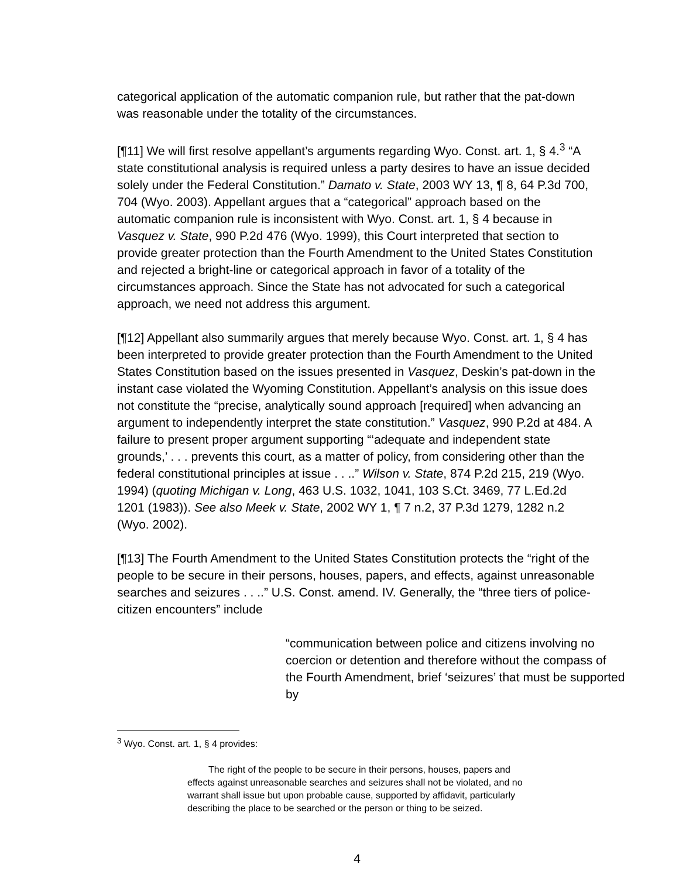categorical application of the automatic companion rule, but rather that the pat-down was reasonable under the totality of the circumstances.
[¶11] We will first resolve appellant’s arguments regarding Wyo. Const. art. 1, § 4.<sup>3</sup> “A state constitutional analysis is required unless a party desires to have an issue decided solely under the Federal Constitution.” Damato v. State, 2003 WY 13, ¶ 8, 64 P.3d 700, 704 (Wyo. 2003). Appellant argues that a “categorical” approach based on the automatic companion rule is inconsistent with Wyo. Const. art. 1, § 4 because in Vasquez v. State, 990 P.2d 476 (Wyo. 1999), this Court interpreted that section to provide greater protection than the Fourth Amendment to the United States Constitution and rejected a bright-line or categorical approach in favor of a totality of the circumstances approach. Since the State has not advocated for such a categorical approach, we need not address this argument.
[¶12] Appellant also summarily argues that merely because Wyo. Const. art. 1, § 4 has been interpreted to provide greater protection than the Fourth Amendment to the United States Constitution based on the issues presented in Vasquez, Deskin’s pat-down in the instant case violated the Wyoming Constitution. Appellant’s analysis on this issue does not constitute the “precise, analytically sound approach [required] when advancing an argument to independently interpret the state constitution.” Vasquez, 990 P.2d at 484. A failure to present proper argument supporting “‘adequate and independent state grounds,’ . . . prevents this court, as a matter of policy, from considering other than the federal constitutional principles at issue . . ..” Wilson v. State, 874 P.2d 215, 219 (Wyo. 1994) (quoting Michigan v. Long, 463 U.S. 1032, 1041, 103 S.Ct. 3469, 77 L.Ed.2d 1201 (1983)). See also Meek v. State, 2002 WY 1, ¶ 7 n.2, 37 P.3d 1279, 1282 n.2 (Wyo. 2002).
[¶13] The Fourth Amendment to the United States Constitution protects the “right of the people to be secure in their persons, houses, papers, and effects, against unreasonable searches and seizures . . ..” U.S. Const. amend. IV. Generally, the “three tiers of police-citizen encounters” include
“communication between police and citizens involving no coercion or detention and therefore without the compass of the Fourth Amendment, brief ‘seizures’ that must be supported by
<sup>3</sup> Wyo. Const. art. 1, § 4 provides:
The right of the people to be secure in their persons, houses, papers and effects against unreasonable searches and seizures shall not be violated, and no warrant shall issue but upon probable cause, supported by affidavit, particularly describing the place to be searched or the person or thing to be seized.
4